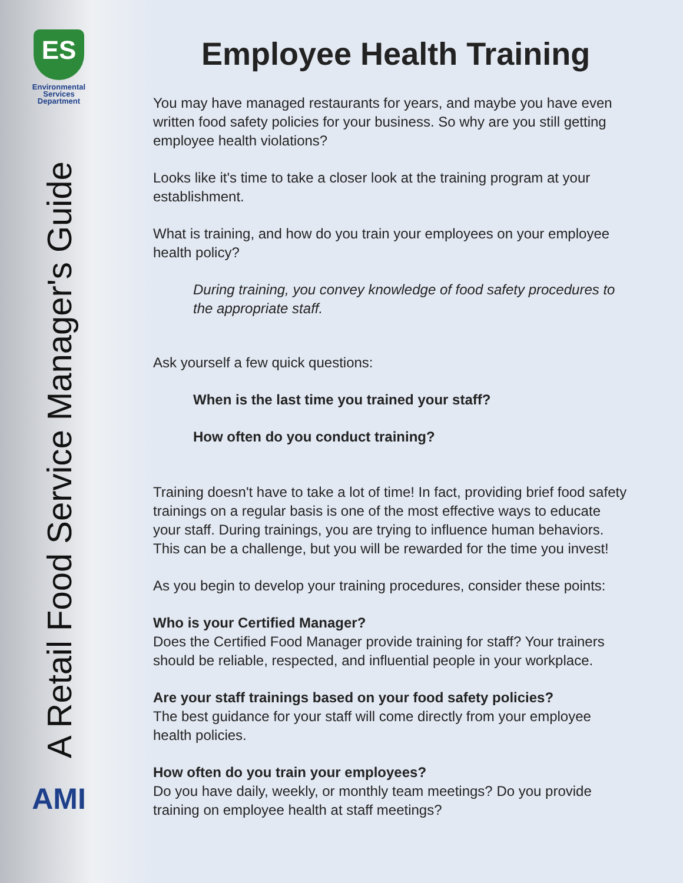ES
Environmental
Services
Department
A Retail Food Service Manager's Guide
AMI
Employee Health Training
You may have managed restaurants for years, and maybe you have even written food safety policies for your business. So why are you still getting employee health violations?
Looks like it's time to take a closer look at the training program at your establishment.
What is training, and how do you train your employees on your employee health policy?
During training, you convey knowledge of food safety procedures to the appropriate staff.
Ask yourself a few quick questions:
When is the last time you trained your staff?
How often do you conduct training?
Training doesn't have to take a lot of time! In fact, providing brief food safety trainings on a regular basis is one of the most effective ways to educate your staff. During trainings, you are trying to influence human behaviors. This can be a challenge, but you will be rewarded for the time you invest!
As you begin to develop your training procedures, consider these points:
Who is your Certified Manager?
Does the Certified Food Manager provide training for staff? Your trainers should be reliable, respected, and influential people in your workplace.
Are your staff trainings based on your food safety policies?
The best guidance for your staff will come directly from your employee health policies.
How often do you train your employees?
Do you have daily, weekly, or monthly team meetings? Do you provide training on employee health at staff meetings?